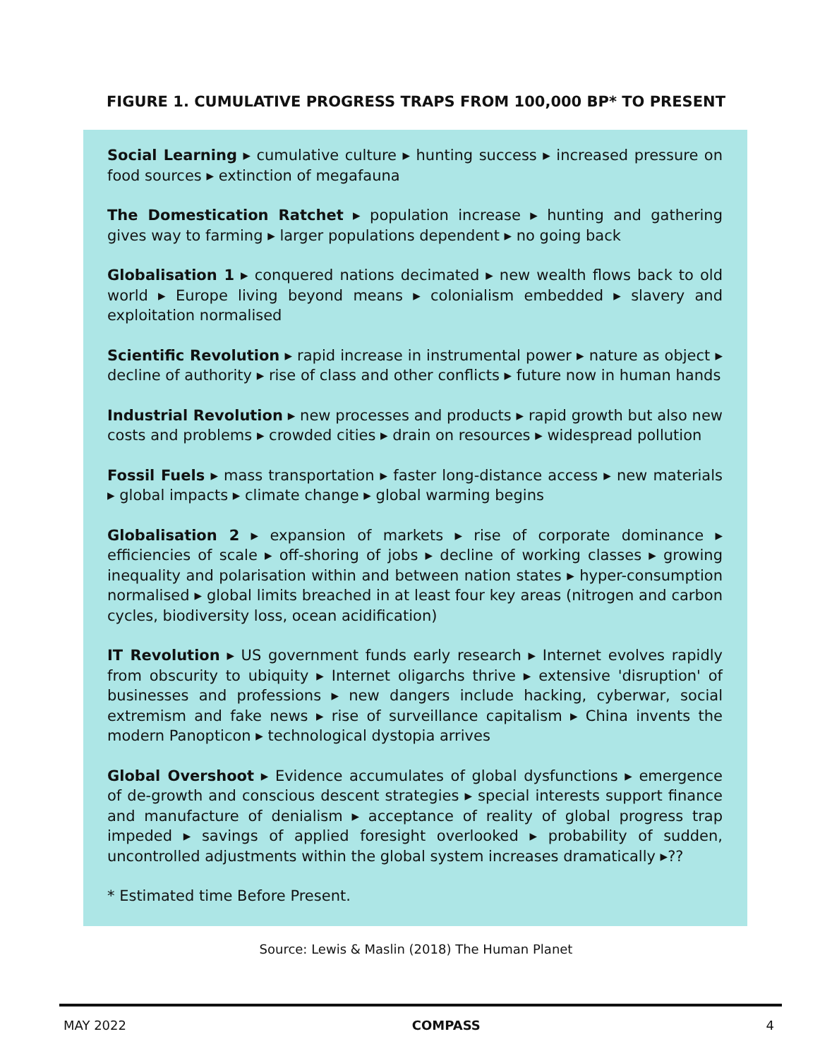FIGURE 1. CUMULATIVE PROGRESS TRAPS FROM 100,000 BP* TO PRESENT
Social Learning ▸ cumulative culture ▸ hunting success ▸ increased pressure on food sources ▸ extinction of megafauna
The Domestication Ratchet ▸ population increase ▸ hunting and gathering gives way to farming ▸ larger populations dependent ▸ no going back
Globalisation 1 ▸ conquered nations decimated ▸ new wealth flows back to old world ▸ Europe living beyond means ▸ colonialism embedded ▸ slavery and exploitation normalised
Scientific Revolution ▸ rapid increase in instrumental power ▸ nature as object ▸ decline of authority ▸ rise of class and other conflicts ▸ future now in human hands
Industrial Revolution ▸ new processes and products ▸ rapid growth but also new costs and problems ▸ crowded cities ▸ drain on resources ▸ widespread pollution
Fossil Fuels ▸ mass transportation ▸ faster long-distance access ▸ new materials ▸ global impacts ▸ climate change ▸ global warming begins
Globalisation 2 ▸ expansion of markets ▸ rise of corporate dominance ▸ efficiencies of scale ▸ off-shoring of jobs ▸ decline of working classes ▸ growing inequality and polarisation within and between nation states ▸ hyper-consumption normalised ▸ global limits breached in at least four key areas (nitrogen and carbon cycles, biodiversity loss, ocean acidification)
IT Revolution ▸ US government funds early research ▸ Internet evolves rapidly from obscurity to ubiquity ▸ Internet oligarchs thrive ▸ extensive 'disruption' of businesses and professions ▸ new dangers include hacking, cyberwar, social extremism and fake news ▸ rise of surveillance capitalism ▸ China invents the modern Panopticon ▸ technological dystopia arrives
Global Overshoot ▸ Evidence accumulates of global dysfunctions ▸ emergence of de-growth and conscious descent strategies ▸ special interests support finance and manufacture of denialism ▸ acceptance of reality of global progress trap impeded ▸ savings of applied foresight overlooked ▸ probability of sudden, uncontrolled adjustments within the global system increases dramatically ▸??
* Estimated time Before Present.
Source: Lewis & Maslin (2018) The Human Planet
MAY 2022 COMPASS 4